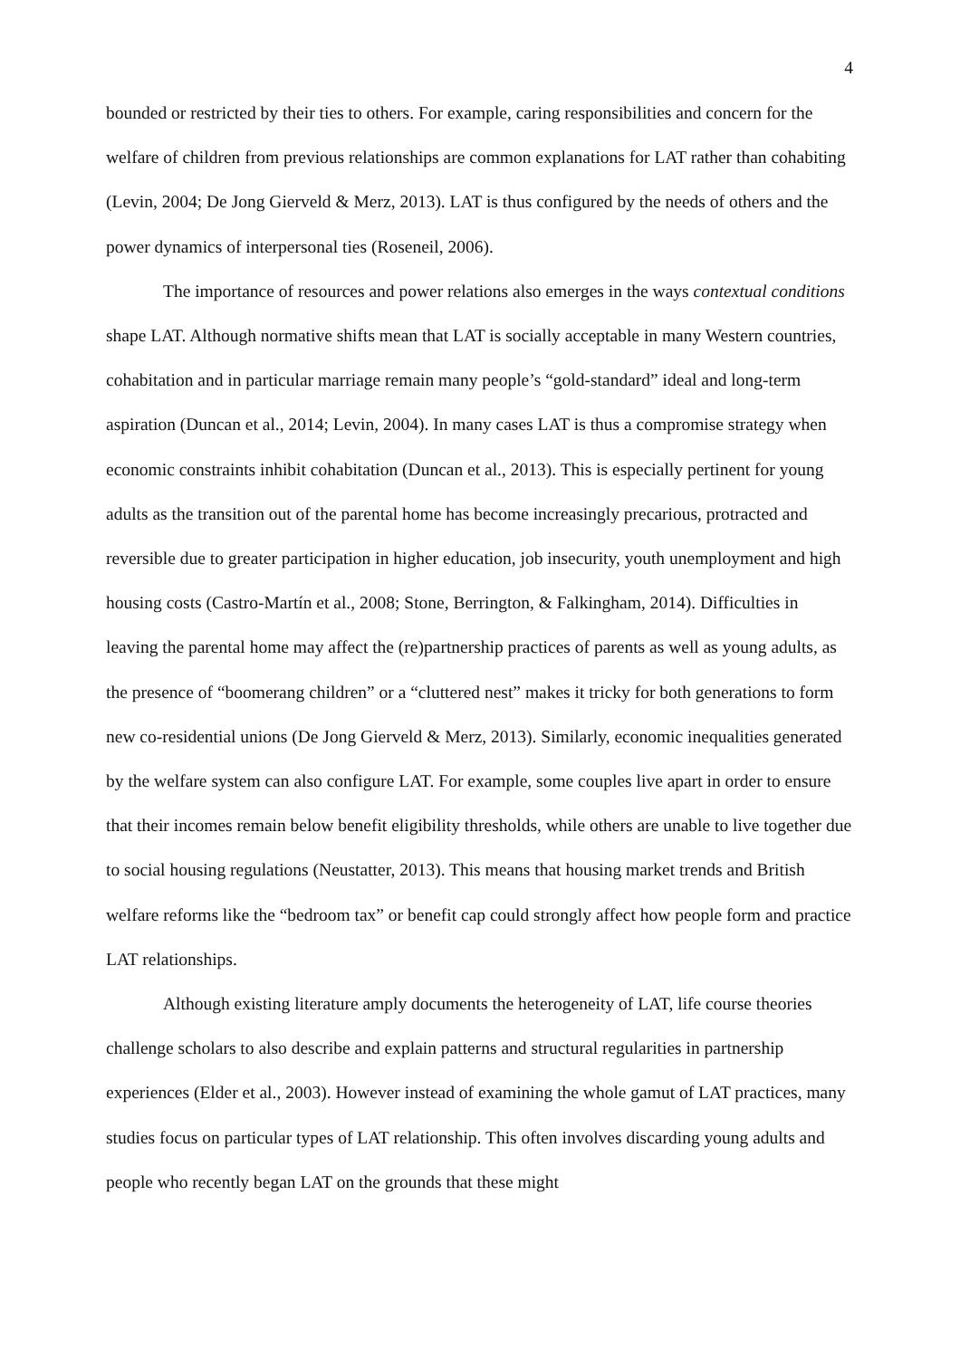4
bounded or restricted by their ties to others. For example, caring responsibilities and concern for the welfare of children from previous relationships are common explanations for LAT rather than cohabiting (Levin, 2004; De Jong Gierveld & Merz, 2013). LAT is thus configured by the needs of others and the power dynamics of interpersonal ties (Roseneil, 2006).
The importance of resources and power relations also emerges in the ways contextual conditions shape LAT. Although normative shifts mean that LAT is socially acceptable in many Western countries, cohabitation and in particular marriage remain many people’s “gold-standard” ideal and long-term aspiration (Duncan et al., 2014; Levin, 2004). In many cases LAT is thus a compromise strategy when economic constraints inhibit cohabitation (Duncan et al., 2013). This is especially pertinent for young adults as the transition out of the parental home has become increasingly precarious, protracted and reversible due to greater participation in higher education, job insecurity, youth unemployment and high housing costs (Castro-Martín et al., 2008; Stone, Berrington, & Falkingham, 2014). Difficulties in leaving the parental home may affect the (re)partnership practices of parents as well as young adults, as the presence of “boomerang children” or a “cluttered nest” makes it tricky for both generations to form new co-residential unions (De Jong Gierveld & Merz, 2013). Similarly, economic inequalities generated by the welfare system can also configure LAT. For example, some couples live apart in order to ensure that their incomes remain below benefit eligibility thresholds, while others are unable to live together due to social housing regulations (Neustatter, 2013). This means that housing market trends and British welfare reforms like the “bedroom tax” or benefit cap could strongly affect how people form and practice LAT relationships.
Although existing literature amply documents the heterogeneity of LAT, life course theories challenge scholars to also describe and explain patterns and structural regularities in partnership experiences (Elder et al., 2003). However instead of examining the whole gamut of LAT practices, many studies focus on particular types of LAT relationship. This often involves discarding young adults and people who recently began LAT on the grounds that these might